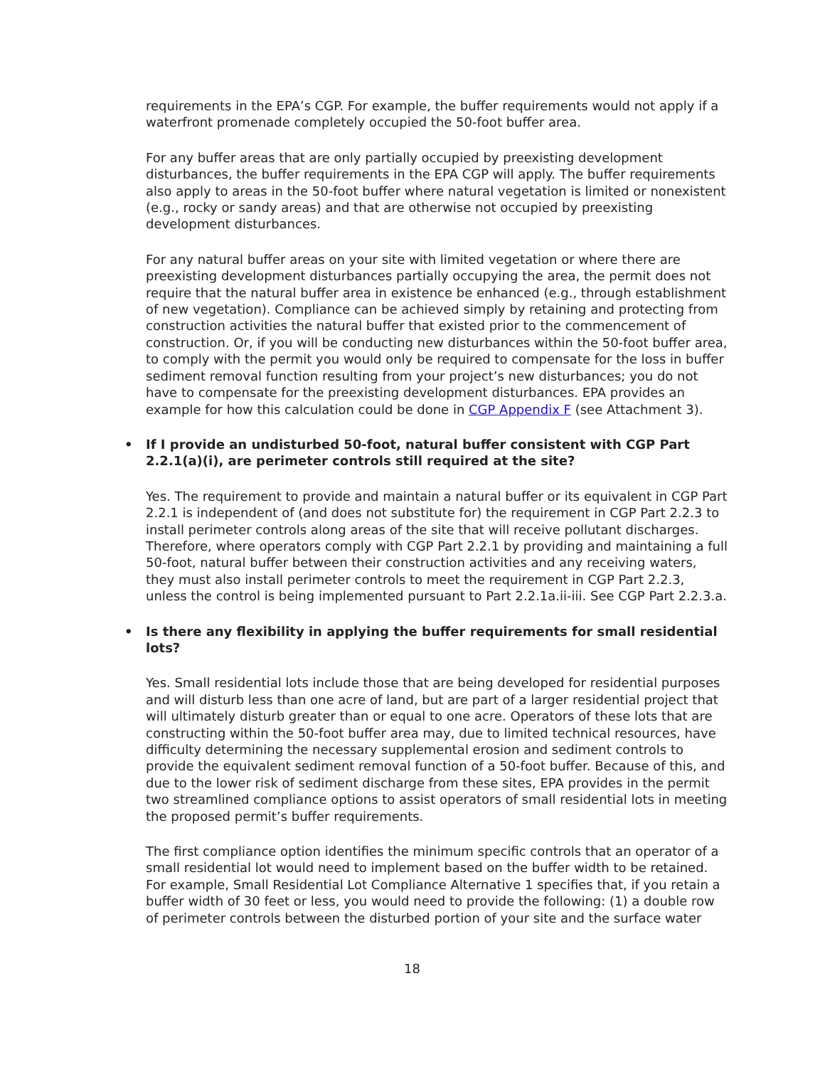requirements in the EPA’s CGP. For example, the buffer requirements would not apply if a waterfront promenade completely occupied the 50-foot buffer area.
For any buffer areas that are only partially occupied by preexisting development disturbances, the buffer requirements in the EPA CGP will apply. The buffer requirements also apply to areas in the 50-foot buffer where natural vegetation is limited or nonexistent (e.g., rocky or sandy areas) and that are otherwise not occupied by preexisting development disturbances.
For any natural buffer areas on your site with limited vegetation or where there are preexisting development disturbances partially occupying the area, the permit does not require that the natural buffer area in existence be enhanced (e.g., through establishment of new vegetation). Compliance can be achieved simply by retaining and protecting from construction activities the natural buffer that existed prior to the commencement of construction. Or, if you will be conducting new disturbances within the 50-foot buffer area, to comply with the permit you would only be required to compensate for the loss in buffer sediment removal function resulting from your project’s new disturbances; you do not have to compensate for the preexisting development disturbances. EPA provides an example for how this calculation could be done in CGP Appendix F (see Attachment 3).
• If I provide an undisturbed 50-foot, natural buffer consistent with CGP Part 2.2.1(a)(i), are perimeter controls still required at the site?
Yes. The requirement to provide and maintain a natural buffer or its equivalent in CGP Part 2.2.1 is independent of (and does not substitute for) the requirement in CGP Part 2.2.3 to install perimeter controls along areas of the site that will receive pollutant discharges. Therefore, where operators comply with CGP Part 2.2.1 by providing and maintaining a full 50-foot, natural buffer between their construction activities and any receiving waters, they must also install perimeter controls to meet the requirement in CGP Part 2.2.3, unless the control is being implemented pursuant to Part 2.2.1a.ii-iii. See CGP Part 2.2.3.a.
• Is there any flexibility in applying the buffer requirements for small residential lots?
Yes. Small residential lots include those that are being developed for residential purposes and will disturb less than one acre of land, but are part of a larger residential project that will ultimately disturb greater than or equal to one acre. Operators of these lots that are constructing within the 50-foot buffer area may, due to limited technical resources, have difficulty determining the necessary supplemental erosion and sediment controls to provide the equivalent sediment removal function of a 50-foot buffer. Because of this, and due to the lower risk of sediment discharge from these sites, EPA provides in the permit two streamlined compliance options to assist operators of small residential lots in meeting the proposed permit’s buffer requirements.
The first compliance option identifies the minimum specific controls that an operator of a small residential lot would need to implement based on the buffer width to be retained. For example, Small Residential Lot Compliance Alternative 1 specifies that, if you retain a buffer width of 30 feet or less, you would need to provide the following: (1) a double row of perimeter controls between the disturbed portion of your site and the surface water
18